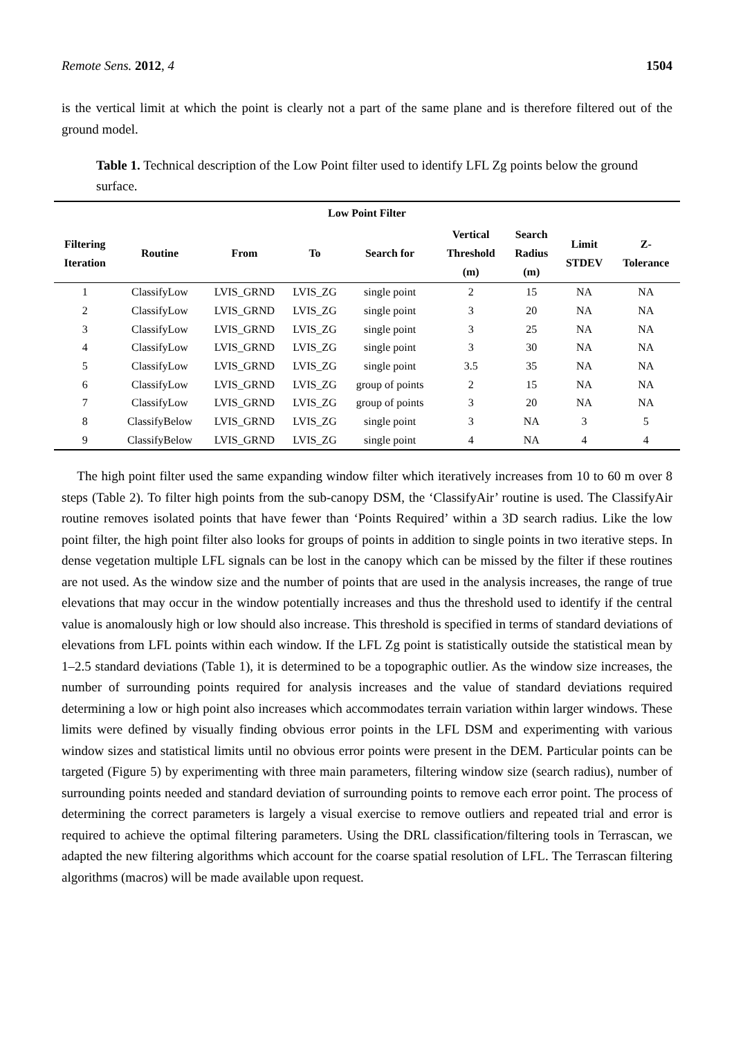Remote Sens. 2012, 4 1504
is the vertical limit at which the point is clearly not a part of the same plane and is therefore filtered out of the ground model.
Table 1. Technical description of the Low Point filter used to identify LFL Zg points below the ground surface.
| Low Point Filter | | | | | | | | |
| --- | --- | --- | --- | --- | --- | --- | --- | --- |
| Filtering Iteration | Routine | From | To | Search for | Vertical Threshold (m) | Search Radius (m) | Limit STDEV | Z- Tolerance |
| 1 | ClassifyLow | LVIS_GRND | LVIS_ZG | single point | 2 | 15 | NA | NA |
| 2 | ClassifyLow | LVIS_GRND | LVIS_ZG | single point | 3 | 20 | NA | NA |
| 3 | ClassifyLow | LVIS_GRND | LVIS_ZG | single point | 3 | 25 | NA | NA |
| 4 | ClassifyLow | LVIS_GRND | LVIS_ZG | single point | 3 | 30 | NA | NA |
| 5 | ClassifyLow | LVIS_GRND | LVIS_ZG | single point | 3.5 | 35 | NA | NA |
| 6 | ClassifyLow | LVIS_GRND | LVIS_ZG | group of points | 2 | 15 | NA | NA |
| 7 | ClassifyLow | LVIS_GRND | LVIS_ZG | group of points | 3 | 20 | NA | NA |
| 8 | ClassifyBelow | LVIS_GRND | LVIS_ZG | single point | 3 | NA | 3 | 5 |
| 9 | ClassifyBelow | LVIS_GRND | LVIS_ZG | single point | 4 | NA | 4 | 4 |
The high point filter used the same expanding window filter which iteratively increases from 10 to 60 m over 8 steps (Table 2). To filter high points from the sub-canopy DSM, the ‘ClassifyAir’ routine is used. The ClassifyAir routine removes isolated points that have fewer than ‘Points Required’ within a 3D search radius. Like the low point filter, the high point filter also looks for groups of points in addition to single points in two iterative steps. In dense vegetation multiple LFL signals can be lost in the canopy which can be missed by the filter if these routines are not used. As the window size and the number of points that are used in the analysis increases, the range of true elevations that may occur in the window potentially increases and thus the threshold used to identify if the central value is anomalously high or low should also increase. This threshold is specified in terms of standard deviations of elevations from LFL points within each window. If the LFL Zg point is statistically outside the statistical mean by 1–2.5 standard deviations (Table 1), it is determined to be a topographic outlier. As the window size increases, the number of surrounding points required for analysis increases and the value of standard deviations required determining a low or high point also increases which accommodates terrain variation within larger windows. These limits were defined by visually finding obvious error points in the LFL DSM and experimenting with various window sizes and statistical limits until no obvious error points were present in the DEM. Particular points can be targeted (Figure 5) by experimenting with three main parameters, filtering window size (search radius), number of surrounding points needed and standard deviation of surrounding points to remove each error point. The process of determining the correct parameters is largely a visual exercise to remove outliers and repeated trial and error is required to achieve the optimal filtering parameters. Using the DRL classification/filtering tools in Terrascan, we adapted the new filtering algorithms which account for the coarse spatial resolution of LFL. The Terrascan filtering algorithms (macros) will be made available upon request.